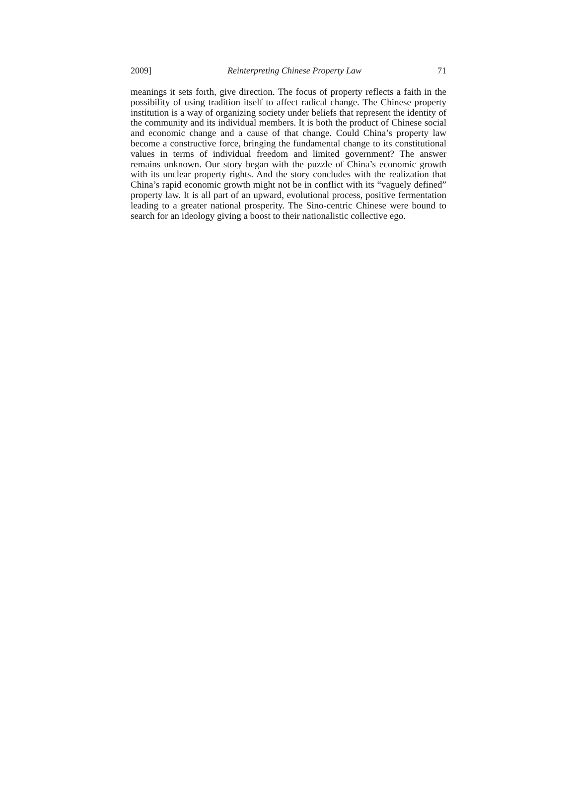2009] Reinterpreting Chinese Property Law 71
meanings it sets forth, give direction. The focus of property reflects a faith in the possibility of using tradition itself to affect radical change. The Chinese property institution is a way of organizing society under beliefs that represent the identity of the community and its individual members. It is both the product of Chinese social and economic change and a cause of that change. Could China’s property law become a constructive force, bringing the fundamental change to its constitutional values in terms of individual freedom and limited government? The answer remains unknown. Our story began with the puzzle of China’s economic growth with its unclear property rights. And the story concludes with the realization that China’s rapid economic growth might not be in conflict with its “vaguely defined” property law. It is all part of an upward, evolutional process, positive fermentation leading to a greater national prosperity. The Sino-centric Chinese were bound to search for an ideology giving a boost to their nationalistic collective ego.